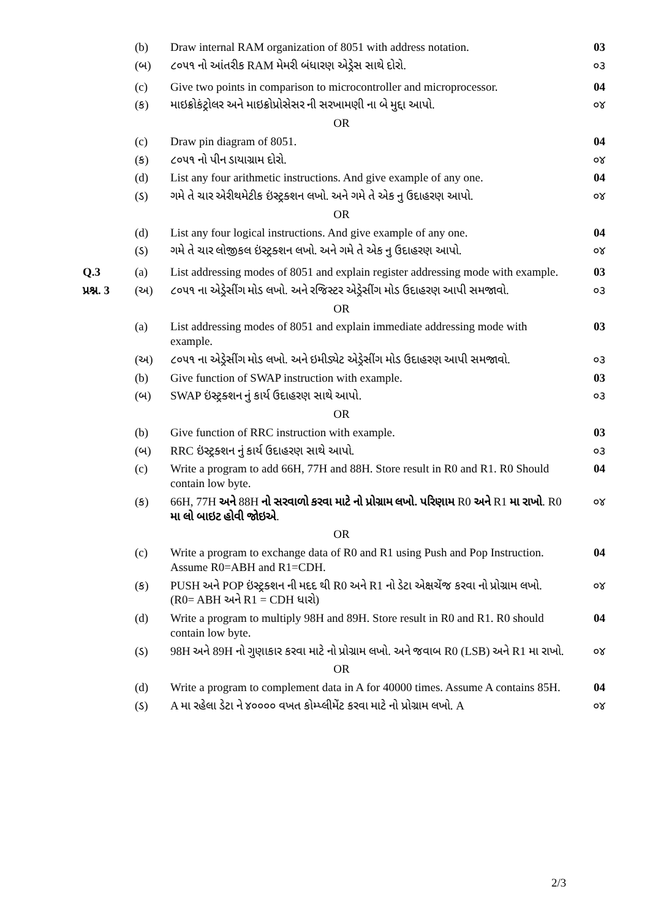| | (b) | Draw internal RAM organization of 8051 with address notation. | 03 |
| | (બ) | ૮૦૫૧ નો આંતરીક RAM મેમરી બંધારણ એડ્રેસ સાથે દોરો. | ૦૩ |
| | (c) | Give two points in comparison to microcontroller and microprocessor. | 04 |
| | (ક) | માઇક્રોકંટ્રોલર અને માઇક્રોપ્રોસેસર ની સરખામણી ના બે મુદ્દા આપો. | ૦૪ |
| OR | | | |
| | (c) | Draw pin diagram of 8051. | 04 |
| | (ક) | ૮૦૫૧ નો પીન ડાયાગ્રામ દોરો. | ૦૪ |
| | (d) | List any four arithmetic instructions. And give example of any one. | 04 |
| | (ડ) | ગમે તે ચાર એરીથમેટીક ઇંસ્ટ્રક્શન લખો. અને ગમે તે એક નુ ઉદાહરણ આપો. | ૦૪ |
| OR | | | |
| | (d) | List any four logical instructions. And give example of any one. | 04 |
| | (ડ) | ગમે તે ચાર લોજીકલ ઇંસ્ટ્રક્શન લખો. અને ગમે તે એક નુ ઉદાહરણ આપો. | ૦૪ |
| Q.3 | (a) | List addressing modes of 8051 and explain register addressing mode with example. | 03 |
| પ્રશ્ન. 3 | (અ) | ૮૦૫૧ ના એડ્રેસીંગ મોડ લખો. અને રજિસ્ટર એડ્રેસીંગ મોડ ઉદાહરણ આપી સમજાવો. | ૦૩ |
| OR | | | |
| | (a) | List addressing modes of 8051 and explain immediate addressing mode with example. | 03 |
| | (અ) | ૮૦૫૧ ના એડ્રેસીંગ મોડ લખો. અને ઇમીડ્યેટ એડ્રેસીંગ મોડ ઉદાહરણ આપી સમજાવો. | ૦૩ |
| | (b) | Give function of SWAP instruction with example. | 03 |
| | (બ) | SWAP ઇંસ્ટ્રક્શન નું કાર્ય ઉદાહરણ સાથે આપો. | ૦૩ |
| OR | | | |
| | (b) | Give function of RRC instruction with example. | 03 |
| | (બ) | RRC ઇંસ્ટ્રક્શન નું કાર્ય ઉદાહરણ સાથે આપો. | ૦૩ |
| | (c) | Write a program to add 66H, 77H and 88H. Store result in R0 and R1. R0 Should contain low byte. | 04 |
| | (ક) | 66H, 77H અને 88H નો સરવાળો કરવા માટે નો પ્રોગ્રામ લખો. પરિણામ R0 અને R1 મા રાખો . R0 મા લો બાઇટ હોવી જોઇએ . | ૦૪ |
| OR | | | |
| | (c) | Write a program to exchange data of R0 and R1 using Push and Pop Instruction. Assume R0=ABH and R1=CDH. | 04 |
| | (ક) | PUSH અને POP ઇંસ્ટ્રક્શન ની મદદ થી R0 અને R1 નો ડેટા એક્ષચેંજ કરવા નો પ્રોગ્રામ લખો. (R0= ABH અને R1 = CDH ધારો) | ૦૪ |
| | (d) | Write a program to multiply 98H and 89H. Store result in R0 and R1. R0 should contain low byte. | 04 |
| | (ડ) | 98H અને 89H નો ગુણાકાર કરવા માટે નો પ્રોગ્રામ લખો. અને જવાબ R0 (LSB) અને R1 મા રાખો. | ૦૪ |
| OR | | | |
| | (d) | Write a program to complement data in A for 40000 times. Assume A contains 85H. | 04 |
| | (ડ) | A મા રહેલા ડેટા ને ૪૦૦૦૦ વખત કોમ્પ્લીમેંટ કરવા માટે નો પ્રોગ્રામ લખો. A | ૦૪ |
2/3